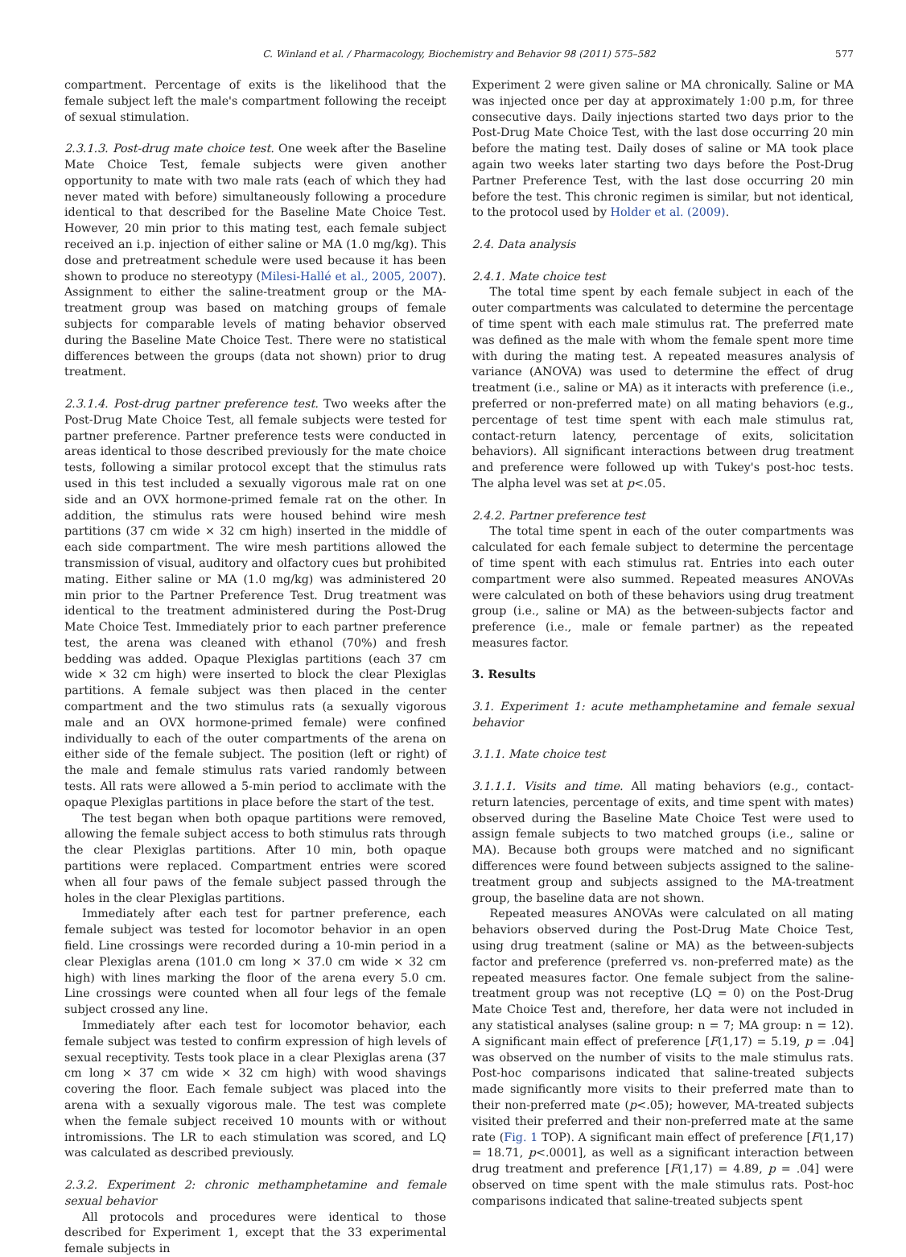C. Winland et al. / Pharmacology, Biochemistry and Behavior 98 (2011) 575–582 577
compartment. Percentage of exits is the likelihood that the female subject left the male's compartment following the receipt of sexual stimulation.
2.3.1.3. Post-drug mate choice test. One week after the Baseline Mate Choice Test, female subjects were given another opportunity to mate with two male rats (each of which they had never mated with before) simultaneously following a procedure identical to that described for the Baseline Mate Choice Test. However, 20 min prior to this mating test, each female subject received an i.p. injection of either saline or MA (1.0 mg/kg). This dose and pretreatment schedule were used because it has been shown to produce no stereotypy (Milesi-Hallé et al., 2005, 2007). Assignment to either the saline-treatment group or the MA-treatment group was based on matching groups of female subjects for comparable levels of mating behavior observed during the Baseline Mate Choice Test. There were no statistical differences between the groups (data not shown) prior to drug treatment.
2.3.1.4. Post-drug partner preference test. Two weeks after the Post-Drug Mate Choice Test, all female subjects were tested for partner preference. Partner preference tests were conducted in areas identical to those described previously for the mate choice tests, following a similar protocol except that the stimulus rats used in this test included a sexually vigorous male rat on one side and an OVX hormone-primed female rat on the other. In addition, the stimulus rats were housed behind wire mesh partitions (37 cm wide × 32 cm high) inserted in the middle of each side compartment. The wire mesh partitions allowed the transmission of visual, auditory and olfactory cues but prohibited mating. Either saline or MA (1.0 mg/kg) was administered 20 min prior to the Partner Preference Test. Drug treatment was identical to the treatment administered during the Post-Drug Mate Choice Test. Immediately prior to each partner preference test, the arena was cleaned with ethanol (70%) and fresh bedding was added. Opaque Plexiglas partitions (each 37 cm wide × 32 cm high) were inserted to block the clear Plexiglas partitions. A female subject was then placed in the center compartment and the two stimulus rats (a sexually vigorous male and an OVX hormone-primed female) were confined individually to each of the outer compartments of the arena on either side of the female subject. The position (left or right) of the male and female stimulus rats varied randomly between tests. All rats were allowed a 5-min period to acclimate with the opaque Plexiglas partitions in place before the start of the test.
The test began when both opaque partitions were removed, allowing the female subject access to both stimulus rats through the clear Plexiglas partitions. After 10 min, both opaque partitions were replaced. Compartment entries were scored when all four paws of the female subject passed through the holes in the clear Plexiglas partitions.
Immediately after each test for partner preference, each female subject was tested for locomotor behavior in an open field. Line crossings were recorded during a 10-min period in a clear Plexiglas arena (101.0 cm long × 37.0 cm wide × 32 cm high) with lines marking the floor of the arena every 5.0 cm. Line crossings were counted when all four legs of the female subject crossed any line.
Immediately after each test for locomotor behavior, each female subject was tested to confirm expression of high levels of sexual receptivity. Tests took place in a clear Plexiglas arena (37 cm long × 37 cm wide × 32 cm high) with wood shavings covering the floor. Each female subject was placed into the arena with a sexually vigorous male. The test was complete when the female subject received 10 mounts with or without intromissions. The LR to each stimulation was scored, and LQ was calculated as described previously.
2.3.2. Experiment 2: chronic methamphetamine and female sexual behavior
All protocols and procedures were identical to those described for Experiment 1, except that the 33 experimental female subjects in
Experiment 2 were given saline or MA chronically. Saline or MA was injected once per day at approximately 1:00 p.m, for three consecutive days. Daily injections started two days prior to the Post-Drug Mate Choice Test, with the last dose occurring 20 min before the mating test. Daily doses of saline or MA took place again two weeks later starting two days before the Post-Drug Partner Preference Test, with the last dose occurring 20 min before the test. This chronic regimen is similar, but not identical, to the protocol used by Holder et al. (2009).
2.4. Data analysis
2.4.1. Mate choice test
The total time spent by each female subject in each of the outer compartments was calculated to determine the percentage of time spent with each male stimulus rat. The preferred mate was defined as the male with whom the female spent more time with during the mating test. A repeated measures analysis of variance (ANOVA) was used to determine the effect of drug treatment (i.e., saline or MA) as it interacts with preference (i.e., preferred or non-preferred mate) on all mating behaviors (e.g., percentage of test time spent with each male stimulus rat, contact-return latency, percentage of exits, solicitation behaviors). All significant interactions between drug treatment and preference were followed up with Tukey's post-hoc tests. The alpha level was set at p<.05.
2.4.2. Partner preference test
The total time spent in each of the outer compartments was calculated for each female subject to determine the percentage of time spent with each stimulus rat. Entries into each outer compartment were also summed. Repeated measures ANOVAs were calculated on both of these behaviors using drug treatment group (i.e., saline or MA) as the between-subjects factor and preference (i.e., male or female partner) as the repeated measures factor.
3. Results
3.1. Experiment 1: acute methamphetamine and female sexual behavior
3.1.1. Mate choice test
3.1.1.1. Visits and time. All mating behaviors (e.g., contact-return latencies, percentage of exits, and time spent with mates) observed during the Baseline Mate Choice Test were used to assign female subjects to two matched groups (i.e., saline or MA). Because both groups were matched and no significant differences were found between subjects assigned to the saline-treatment group and subjects assigned to the MA-treatment group, the baseline data are not shown.
Repeated measures ANOVAs were calculated on all mating behaviors observed during the Post-Drug Mate Choice Test, using drug treatment (saline or MA) as the between-subjects factor and preference (preferred vs. non-preferred mate) as the repeated measures factor. One female subject from the saline-treatment group was not receptive (LQ = 0) on the Post-Drug Mate Choice Test and, therefore, her data were not included in any statistical analyses (saline group: n = 7; MA group: n = 12). A significant main effect of preference [F(1,17) = 5.19, p = .04] was observed on the number of visits to the male stimulus rats. Post-hoc comparisons indicated that saline-treated subjects made significantly more visits to their preferred mate than to their non-preferred mate (p<.05); however, MA-treated subjects visited their preferred and their non-preferred mate at the same rate (Fig. 1 TOP). A significant main effect of preference [F(1,17) = 18.71, p<.0001], as well as a significant interaction between drug treatment and preference [F(1,17) = 4.89, p = .04] were observed on time spent with the male stimulus rats. Post-hoc comparisons indicated that saline-treated subjects spent